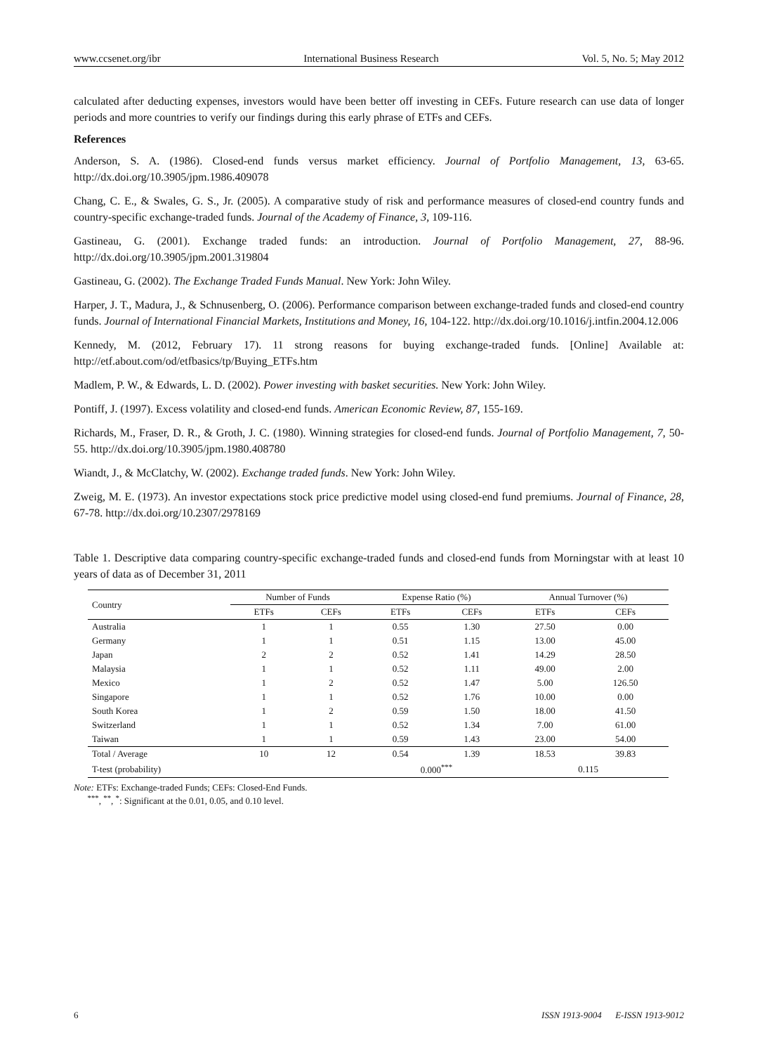www.ccsenet.org/ibr International Business Research Vol. 5, No. 5; May 2012
calculated after deducting expenses, investors would have been better off investing in CEFs. Future research can use data of longer periods and more countries to verify our findings during this early phrase of ETFs and CEFs.
References
Anderson, S. A. (1986). Closed-end funds versus market efficiency. Journal of Portfolio Management, 13, 63-65. http://dx.doi.org/10.3905/jpm.1986.409078
Chang, C. E., & Swales, G. S., Jr. (2005). A comparative study of risk and performance measures of closed-end country funds and country-specific exchange-traded funds. Journal of the Academy of Finance, 3, 109-116.
Gastineau, G. (2001). Exchange traded funds: an introduction. Journal of Portfolio Management, 27, 88-96. http://dx.doi.org/10.3905/jpm.2001.319804
Gastineau, G. (2002). The Exchange Traded Funds Manual. New York: John Wiley.
Harper, J. T., Madura, J., & Schnusenberg, O. (2006). Performance comparison between exchange-traded funds and closed-end country funds. Journal of International Financial Markets, Institutions and Money, 16, 104-122. http://dx.doi.org/10.1016/j.intfin.2004.12.006
Kennedy, M. (2012, February 17). 11 strong reasons for buying exchange-traded funds. [Online] Available at: http://etf.about.com/od/etfbasics/tp/Buying_ETFs.htm
Madlem, P. W., & Edwards, L. D. (2002). Power investing with basket securities. New York: John Wiley.
Pontiff, J. (1997). Excess volatility and closed-end funds. American Economic Review, 87, 155-169.
Richards, M., Fraser, D. R., & Groth, J. C. (1980). Winning strategies for closed-end funds. Journal of Portfolio Management, 7, 50-55. http://dx.doi.org/10.3905/jpm.1980.408780
Wiandt, J., & McClatchy, W. (2002). Exchange traded funds. New York: John Wiley.
Zweig, M. E. (1973). An investor expectations stock price predictive model using closed-end fund premiums. Journal of Finance, 28, 67-78. http://dx.doi.org/10.2307/2978169
Table 1. Descriptive data comparing country-specific exchange-traded funds and closed-end funds from Morningstar with at least 10 years of data as of December 31, 2011
| Country | Number of Funds | | Expense Ratio (%) | | Annual Turnover (%) | |
| --- | --- | --- | --- | --- | --- | --- |
| | ETFs | CEFs | ETFs | CEFs | ETFs | CEFs |
| Australia | 1 | 1 | 0.55 | 1.30 | 27.50 | 0.00 |
| Germany | 1 | 1 | 0.51 | 1.15 | 13.00 | 45.00 |
| Japan | 2 | 2 | 0.52 | 1.41 | 14.29 | 28.50 |
| Malaysia | 1 | 1 | 0.52 | 1.11 | 49.00 | 2.00 |
| Mexico | 1 | 2 | 0.52 | 1.47 | 5.00 | 126.50 |
| Singapore | 1 | 1 | 0.52 | 1.76 | 10.00 | 0.00 |
| South Korea | 1 | 2 | 0.59 | 1.50 | 18.00 | 41.50 |
| Switzerland | 1 | 1 | 0.52 | 1.34 | 7.00 | 61.00 |
| Taiwan | 1 | 1 | 0.59 | 1.43 | 23.00 | 54.00 |
| Total / Average | 10 | 12 | 0.54 | 1.39 | 18.53 | 39.83 |
| T-test (probability) | | | 0.000<sup>***</sup> | | 0.115 | |
Note: ETFs: Exchange-traded Funds; CEFs: Closed-End Funds.
<sup>***</sup>, <sup>**</sup>, <sup>*</sup>: Significant at the 0.01, 0.05, and 0.10 level.
6 ISSN 1913-9004 E-ISSN 1913-9012